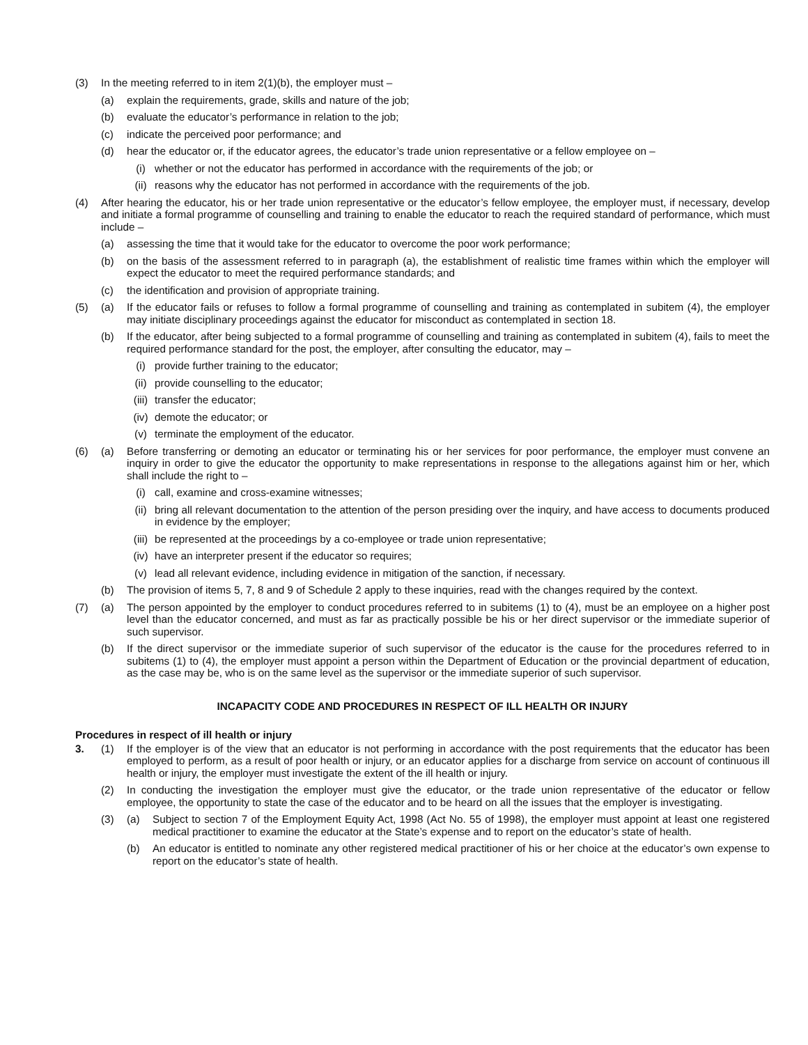(3) In the meeting referred to in item 2(1)(b), the employer must –
(a) explain the requirements, grade, skills and nature of the job;
(b) evaluate the educator’s performance in relation to the job;
(c) indicate the perceived poor performance; and
(d) hear the educator or, if the educator agrees, the educator’s trade union representative or a fellow employee on –
(i) whether or not the educator has performed in accordance with the requirements of the job; or
(ii) reasons why the educator has not performed in accordance with the requirements of the job.
(4) After hearing the educator, his or her trade union representative or the educator’s fellow employee, the employer must, if necessary, develop and initiate a formal programme of counselling and training to enable the educator to reach the required standard of performance, which must include –
(a) assessing the time that it would take for the educator to overcome the poor work performance;
(b) on the basis of the assessment referred to in paragraph (a), the establishment of realistic time frames within which the employer will expect the educator to meet the required performance standards; and
(c) the identification and provision of appropriate training.
(5) (a) If the educator fails or refuses to follow a formal programme of counselling and training as contemplated in subitem (4), the employer may initiate disciplinary proceedings against the educator for misconduct as contemplated in section 18.
(b) If the educator, after being subjected to a formal programme of counselling and training as contemplated in subitem (4), fails to meet the required performance standard for the post, the employer, after consulting the educator, may –
(i) provide further training to the educator;
(ii) provide counselling to the educator;
(iii) transfer the educator;
(iv) demote the educator; or
(v) terminate the employment of the educator.
(6) (a) Before transferring or demoting an educator or terminating his or her services for poor performance, the employer must convene an inquiry in order to give the educator the opportunity to make representations in response to the allegations against him or her, which shall include the right to –
(i) call, examine and cross-examine witnesses;
(ii) bring all relevant documentation to the attention of the person presiding over the inquiry, and have access to documents produced in evidence by the employer;
(iii) be represented at the proceedings by a co-employee or trade union representative;
(iv) have an interpreter present if the educator so requires;
(v) lead all relevant evidence, including evidence in mitigation of the sanction, if necessary.
(b) The provision of items 5, 7, 8 and 9 of Schedule 2 apply to these inquiries, read with the changes required by the context.
(7) (a) The person appointed by the employer to conduct procedures referred to in subitems (1) to (4), must be an employee on a higher post level than the educator concerned, and must as far as practically possible be his or her direct supervisor or the immediate superior of such supervisor.
(b) If the direct supervisor or the immediate superior of such supervisor of the educator is the cause for the procedures referred to in subitems (1) to (4), the employer must appoint a person within the Department of Education or the provincial department of education, as the case may be, who is on the same level as the supervisor or the immediate superior of such supervisor.
INCAPACITY CODE AND PROCEDURES IN RESPECT OF ILL HEALTH OR INJURY
Procedures in respect of ill health or injury
3. (1) If the employer is of the view that an educator is not performing in accordance with the post requirements that the educator has been employed to perform, as a result of poor health or injury, or an educator applies for a discharge from service on account of continuous ill health or injury, the employer must investigate the extent of the ill health or injury.
(2) In conducting the investigation the employer must give the educator, or the trade union representative of the educator or fellow employee, the opportunity to state the case of the educator and to be heard on all the issues that the employer is investigating.
(3) (a) Subject to section 7 of the Employment Equity Act, 1998 (Act No. 55 of 1998), the employer must appoint at least one registered medical practitioner to examine the educator at the State’s expense and to report on the educator’s state of health.
(b) An educator is entitled to nominate any other registered medical practitioner of his or her choice at the educator’s own expense to report on the educator’s state of health.